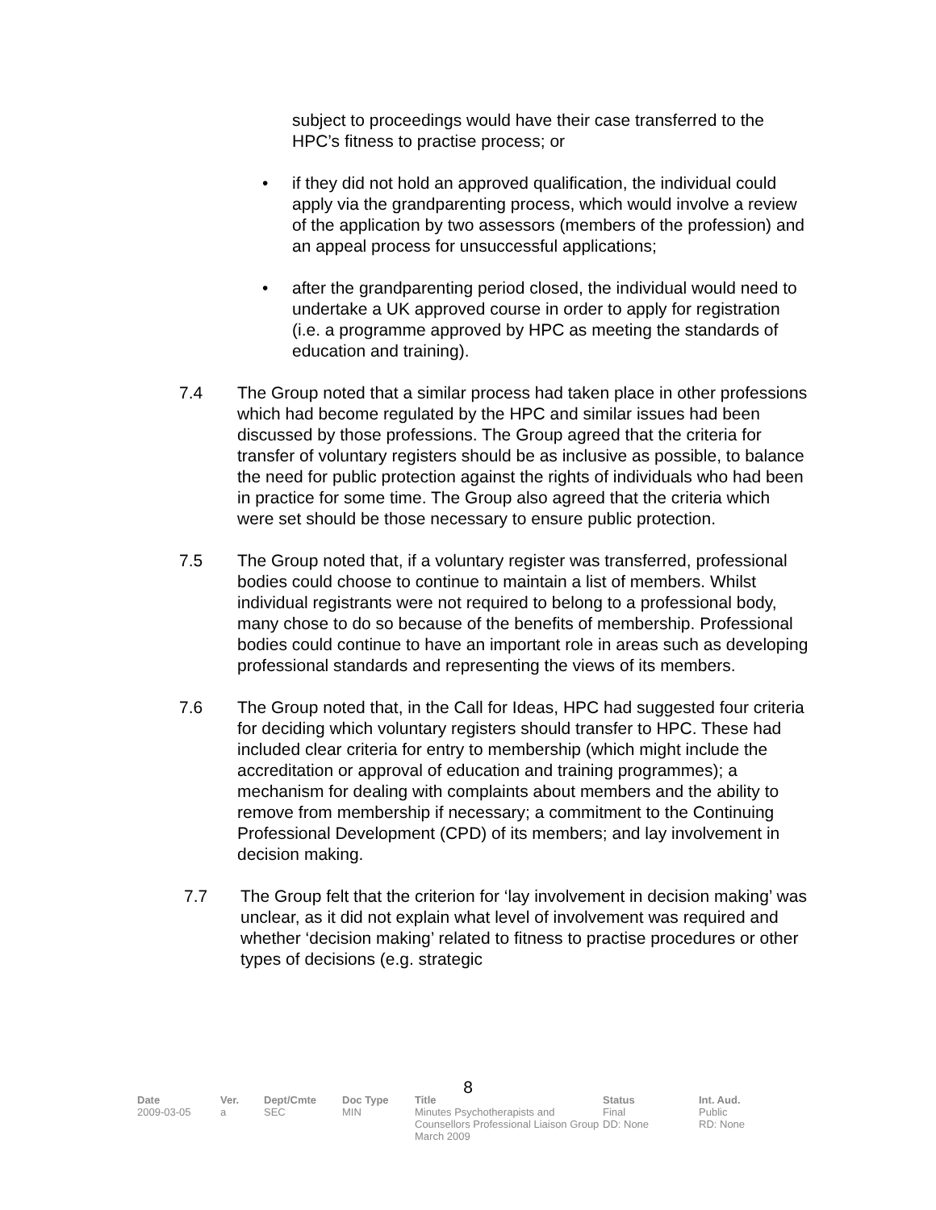subject to proceedings would have their case transferred to the HPC’s fitness to practise process; or
• if they did not hold an approved qualification, the individual could apply via the grandparenting process, which would involve a review of the application by two assessors (members of the profession) and an appeal process for unsuccessful applications;
• after the grandparenting period closed, the individual would need to undertake a UK approved course in order to apply for registration (i.e. a programme approved by HPC as meeting the standards of education and training).
7.4 The Group noted that a similar process had taken place in other professions which had become regulated by the HPC and similar issues had been discussed by those professions. The Group agreed that the criteria for transfer of voluntary registers should be as inclusive as possible, to balance the need for public protection against the rights of individuals who had been in practice for some time. The Group also agreed that the criteria which were set should be those necessary to ensure public protection.
7.5 The Group noted that, if a voluntary register was transferred, professional bodies could choose to continue to maintain a list of members. Whilst individual registrants were not required to belong to a professional body, many chose to do so because of the benefits of membership. Professional bodies could continue to have an important role in areas such as developing professional standards and representing the views of its members.
7.6 The Group noted that, in the Call for Ideas, HPC had suggested four criteria for deciding which voluntary registers should transfer to HPC. These had included clear criteria for entry to membership (which might include the accreditation or approval of education and training programmes); a mechanism for dealing with complaints about members and the ability to remove from membership if necessary; a commitment to the Continuing Professional Development (CPD) of its members; and lay involvement in decision making.
7.7 The Group felt that the criterion for ‘lay involvement in decision making’ was unclear, as it did not explain what level of involvement was required and whether ‘decision making’ related to fitness to practise procedures or other types of decisions (e.g. strategic
8
| Date | Ver. | Dept/Cmte | Doc Type | Title | Status | Int. Aud. |
| --- | --- | --- | --- | --- | --- | --- |
| 2009-03-05 | a | SEC | MIN | Minutes Psychotherapists and Counsellors Professional Liaison Group March 2009 | Final DD: None | Public RD: None |